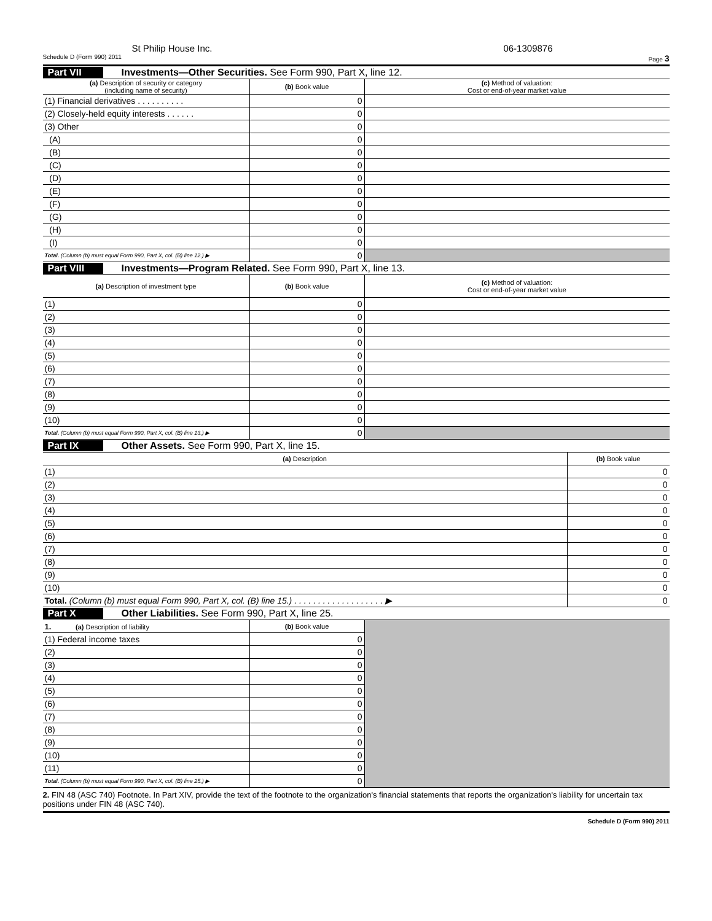St Philip House Inc. 06-1309876
Schedule D (Form 990) 2011 Page 3
Part VII Investments—Other Securities. See Form 990, Part X, line 12.
| (a) Description of security or category (including name of security) | (b) Book value | (c) Method of valuation: Cost or end-of-year market value |
| --- | --- | --- |
| (1) Financial derivatives . . . . . . . . . . | 0 | |
| (2) Closely-held equity interests . . . . . . | 0 | |
| (3) Other | 0 | |
| (A) | 0 | |
| (B) | 0 | |
| (C) | 0 | |
| (D) | 0 | |
| (E) | 0 | |
| (F) | 0 | |
| (G) | 0 | |
| (H) | 0 | |
| (I) | 0 | |
| Total. (Column (b) must equal Form 990, Part X, col. (B) line 12.) ▶ | 0 | |
Part VIII Investments—Program Related. See Form 990, Part X, line 13.
| (a) Description of investment type | (b) Book value | (c) Method of valuation: Cost or end-of-year market value |
| --- | --- | --- |
| (1) | 0 | |
| (2) | 0 | |
| (3) | 0 | |
| (4) | 0 | |
| (5) | 0 | |
| (6) | 0 | |
| (7) | 0 | |
| (8) | 0 | |
| (9) | 0 | |
| (10) | 0 | |
| Total. (Column (b) must equal Form 990, Part X, col. (B) line 13.) ▶ | 0 | |
Part IX Other Assets. See Form 990, Part X, line 15.
| (a) Description | (b) Book value |
| --- | --- |
| (1) | 0 |
| (2) | 0 |
| (3) | 0 |
| (4) | 0 |
| (5) | 0 |
| (6) | 0 |
| (7) | 0 |
| (8) | 0 |
| (9) | 0 |
| (10) | 0 |
| Total. (Column (b) must equal Form 990, Part X, col. (B) line 15.) . . . . . . . . . . . . . . . . . . . ▶ | 0 |
Part X Other Liabilities. See Form 990, Part X, line 25.
| 1. (a) Description of liability | (b) Book value | |
| (1) Federal income taxes | 0 | |
| (2) | 0 | |
| (3) | 0 | |
| (4) | 0 | |
| (5) | 0 | |
| (6) | 0 | |
| (7) | 0 | |
| (8) | 0 | |
| (9) | 0 | |
| (10) | 0 | |
| (11) | 0 | |
| Total. (Column (b) must equal Form 990, Part X, col. (B) line 25.) ▶ | 0 | |
2. FIN 48 (ASC 740) Footnote. In Part XIV, provide the text of the footnote to the organization's financial statements that reports the organization's liability for uncertain tax positions under FIN 48 (ASC 740).
Schedule D (Form 990) 2011